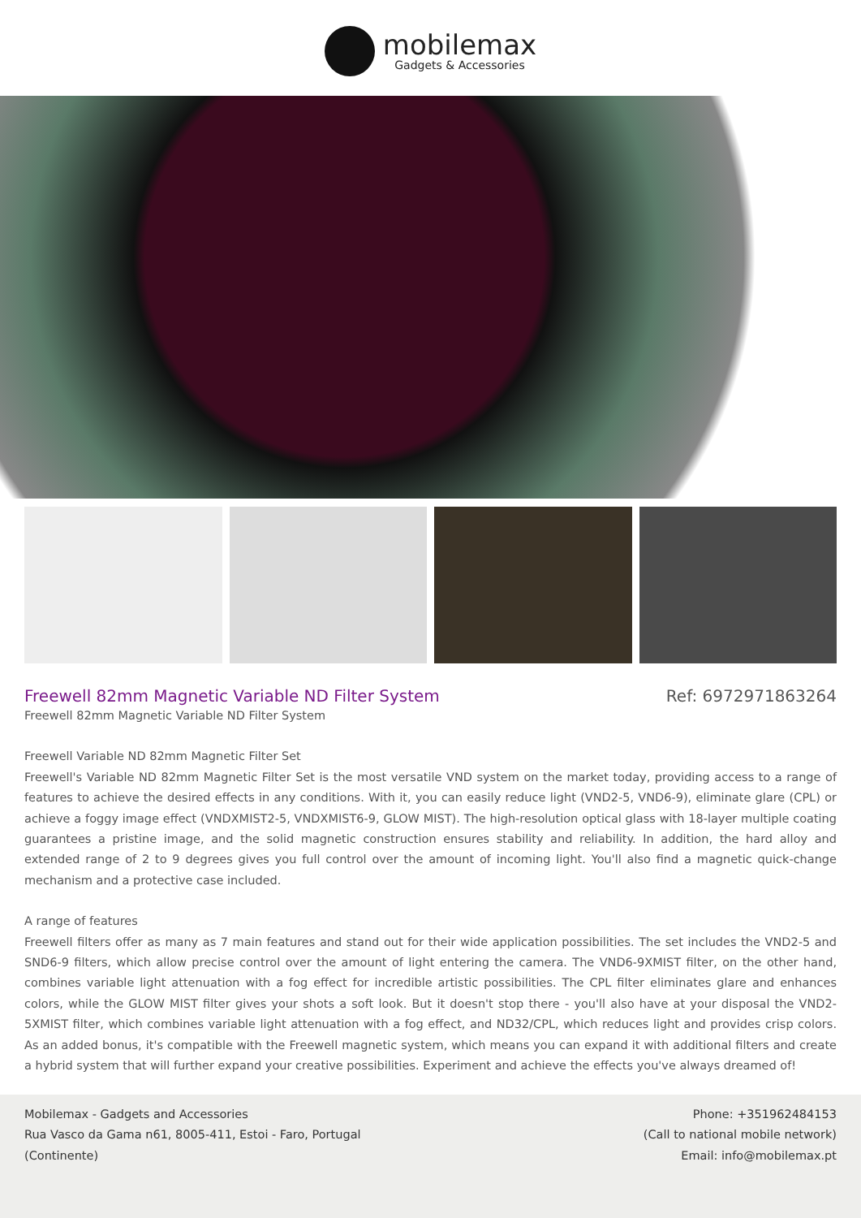mobilemax
Gadgets & Accessories
Freewell 82mm Magnetic Variable ND Filter System
Ref: 6972971863264
Freewell 82mm Magnetic Variable ND Filter System
Freewell Variable ND 82mm Magnetic Filter Set
Freewell's Variable ND 82mm Magnetic Filter Set is the most versatile VND system on the market today, providing access to a range of features to achieve the desired effects in any conditions. With it, you can easily reduce light (VND2-5, VND6-9), eliminate glare (CPL) or achieve a foggy image effect (VNDXMIST2-5, VNDXMIST6-9, GLOW MIST). The high-resolution optical glass with 18-layer multiple coating guarantees a pristine image, and the solid magnetic construction ensures stability and reliability. In addition, the hard alloy and extended range of 2 to 9 degrees gives you full control over the amount of incoming light. You'll also find a magnetic quick-change mechanism and a protective case included.
A range of features
Freewell filters offer as many as 7 main features and stand out for their wide application possibilities. The set includes the VND2-5 and SND6-9 filters, which allow precise control over the amount of light entering the camera. The VND6-9XMIST filter, on the other hand, combines variable light attenuation with a fog effect for incredible artistic possibilities. The CPL filter eliminates glare and enhances colors, while the GLOW MIST filter gives your shots a soft look. But it doesn't stop there - you'll also have at your disposal the VND2-5XMIST filter, which combines variable light attenuation with a fog effect, and ND32/CPL, which reduces light and provides crisp colors. As an added bonus, it's compatible with the Freewell magnetic system, which means you can expand it with additional filters and create a hybrid system that will further expand your creative possibilities. Experiment and achieve the effects you've always dreamed of!
Mobilemax - Gadgets and Accessories
Rua Vasco da Gama n61, 8005-411, Estoi - Faro, Portugal
(Continente)
Phone: +351962484153
(Call to national mobile network)
Email: info@mobilemax.pt